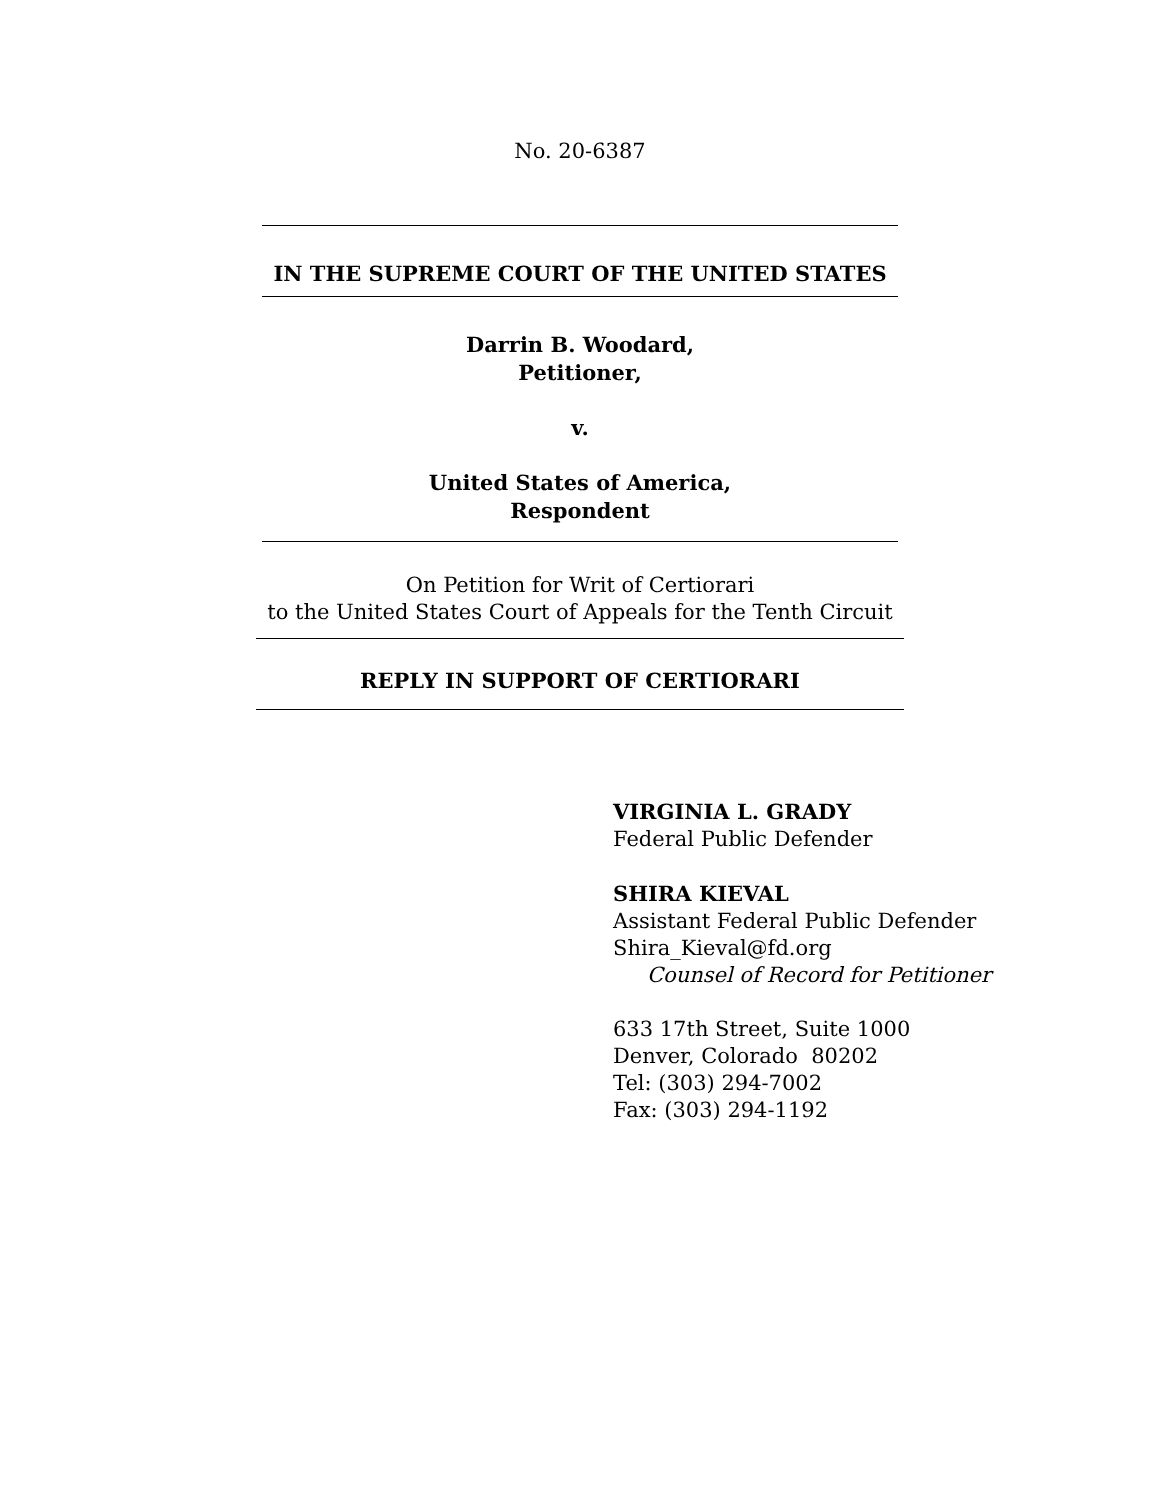No. 20-6387
IN THE SUPREME COURT OF THE UNITED STATES
Darrin B. Woodard,
Petitioner,
v.
United States of America,
Respondent
On Petition for Writ of Certiorari
to the United States Court of Appeals for the Tenth Circuit
REPLY IN SUPPORT OF CERTIORARI
VIRGINIA L. GRADY
Federal Public Defender
SHIRA KIEVAL
Assistant Federal Public Defender
Shira_Kieval@fd.org
Counsel of Record for Petitioner
633 17th Street, Suite 1000
Denver, Colorado 80202
Tel: (303) 294-7002
Fax: (303) 294-1192